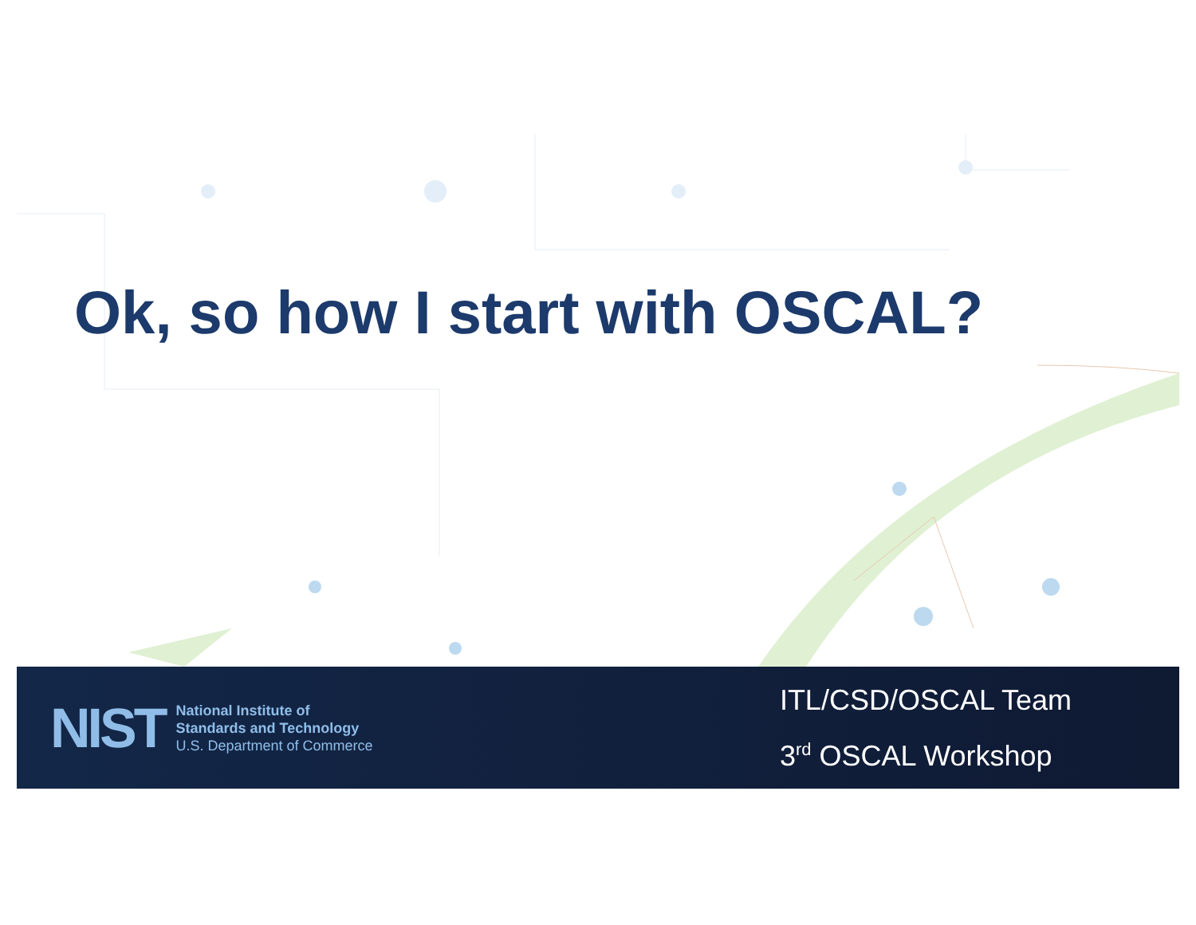Ok, so how I start with OSCAL?
NIST
National Institute of
Standards and Technology
U.S. Department of Commerce
ITL/CSD/OSCAL Team
3<sup>rd</sup> OSCAL Workshop